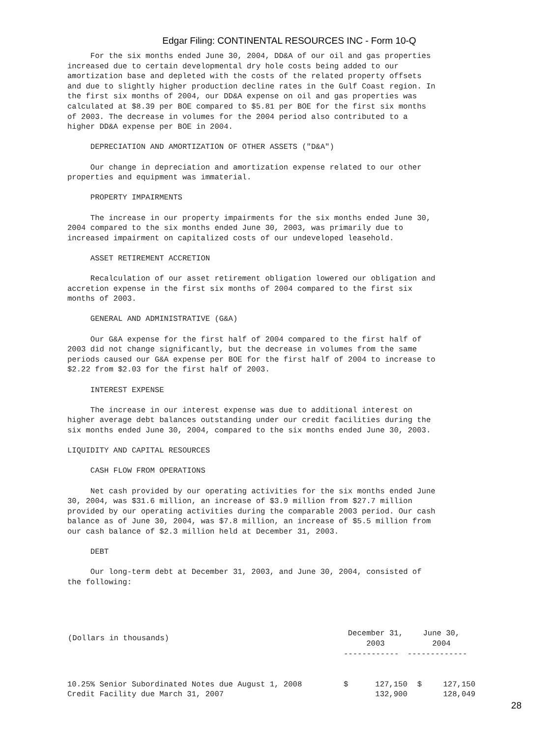Edgar Filing: CONTINENTAL RESOURCES INC - Form 10-Q
For the six months ended June 30, 2004, DD&A of our oil and gas properties increased due to certain developmental dry hole costs being added to our amortization base and depleted with the costs of the related property offsets and due to slightly higher production decline rates in the Gulf Coast region. In the first six months of 2004, our DD&A expense on oil and gas properties was calculated at $8.39 per BOE compared to $5.81 per BOE for the first six months of 2003. The decrease in volumes for the 2004 period also contributed to a higher DD&A expense per BOE in 2004.
DEPRECIATION AND AMORTIZATION OF OTHER ASSETS ("D&A")
Our change in depreciation and amortization expense related to our other properties and equipment was immaterial.
PROPERTY IMPAIRMENTS
The increase in our property impairments for the six months ended June 30, 2004 compared to the six months ended June 30, 2003, was primarily due to increased impairment on capitalized costs of our undeveloped leasehold.
ASSET RETIREMENT ACCRETION
Recalculation of our asset retirement obligation lowered our obligation and accretion expense in the first six months of 2004 compared to the first six months of 2003.
GENERAL AND ADMINISTRATIVE (G&A)
Our G&A expense for the first half of 2004 compared to the first half of 2003 did not change significantly, but the decrease in volumes from the same periods caused our G&A expense per BOE for the first half of 2004 to increase to $2.22 from $2.03 for the first half of 2003.
INTEREST EXPENSE
The increase in our interest expense was due to additional interest on higher average debt balances outstanding under our credit facilities during the six months ended June 30, 2004, compared to the six months ended June 30, 2003.
LIQUIDITY AND CAPITAL RESOURCES
CASH FLOW FROM OPERATIONS
Net cash provided by our operating activities for the six months ended June 30, 2004, was $31.6 million, an increase of $3.9 million from $27.7 million provided by our operating activities during the comparable 2003 period. Our cash balance as of June 30, 2004, was $7.8 million, an increase of $5.5 million from our cash balance of $2.3 million held at December 31, 2003.
DEBT
Our long-term debt at December 31, 2003, and June 30, 2004, consisted of the following:
| (Dollars in thousands) | December 31, 2003 | | June 30, 2004 | |
| --- | --- | --- | --- | --- |
| | ------------ | | ------------- | |
| 10.25% Senior Subordinated Notes due August 1, 2008 | $ | 127,150 | $ | 127,150 |
| Credit Facility due March 31, 2007 | | 132,900 | | 128,049 |
28